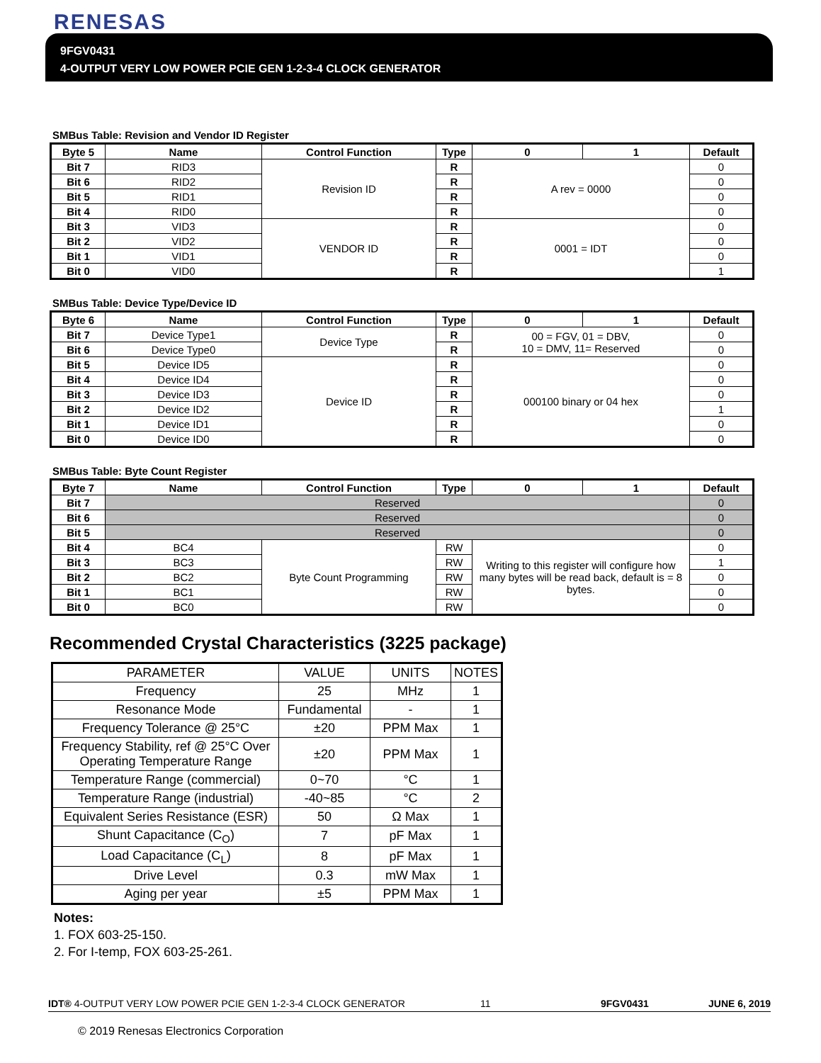RENESAS
9FGV0431
4-OUTPUT VERY LOW POWER PCIE GEN 1-2-3-4 CLOCK GENERATOR
SMBus Table: Revision and Vendor ID Register
| Byte 5 | Name | Control Function | Type | 0 | 1 | Default |
| --- | --- | --- | --- | --- | --- | --- |
| Bit 7 | RID3 | Revision ID | R | A rev = 0000 | | 0 |
| Bit 6 | RID2 | | R | | | 0 |
| Bit 5 | RID1 | | R | | | 0 |
| Bit 4 | RID0 | | R | | | 0 |
| Bit 3 | VID3 | VENDOR ID | R | 0001 = IDT | | 0 |
| Bit 2 | VID2 | | R | | | 0 |
| Bit 1 | VID1 | | R | | | 0 |
| Bit 0 | VID0 | | R | | | 1 |
SMBus Table: Device Type/Device ID
| Byte 6 | Name | Control Function | Type | 0 | 1 | Default |
| --- | --- | --- | --- | --- | --- | --- |
| Bit 7 | Device Type1 | Device Type | R | 00 = FGV, 01 = DBV, 10 = DMV, 11= Reserved | | 0 |
| Bit 6 | Device Type0 | | R | | | 0 |
| Bit 5 | Device ID5 | Device ID | R | 000100 binary or 04 hex | | 0 |
| Bit 4 | Device ID4 | | R | | | 0 |
| Bit 3 | Device ID3 | | R | | | 0 |
| Bit 2 | Device ID2 | | R | | | 1 |
| Bit 1 | Device ID1 | | R | | | 0 |
| Bit 0 | Device ID0 | | R | | | 0 |
SMBus Table: Byte Count Register
| Byte 7 | Name | Control Function | Type | 0 | 1 | Default |
| --- | --- | --- | --- | --- | --- | --- |
| Bit 7 | Reserved | | | | | 0 |
| Bit 6 | Reserved | | | | | 0 |
| Bit 5 | Reserved | | | | | 0 |
| Bit 4 | BC4 | Byte Count Programming | RW | Writing to this register will configure how many bytes will be read back, default is = 8 bytes. | | 0 |
| Bit 3 | BC3 | | RW | | | 1 |
| Bit 2 | BC2 | | RW | | | 0 |
| Bit 1 | BC1 | | RW | | | 0 |
| Bit 0 | BC0 | | RW | | | 0 |
Recommended Crystal Characteristics (3225 package)
| PARAMETER | VALUE | UNITS | NOTES |
| Frequency | 25 | MHz | 1 |
| Resonance Mode | Fundamental | - | 1 |
| Frequency Tolerance @ 25°C | ±20 | PPM Max | 1 |
| Frequency Stability, ref @ 25°C Over Operating Temperature Range | ±20 | PPM Max | 1 |
| Temperature Range (commercial) | 0~70 | °C | 1 |
| Temperature Range (industrial) | -40~85 | °C | 2 |
| Equivalent Series Resistance (ESR) | 50 | Ω Max | 1 |
| Shunt Capacitance (C<sub>O</sub>) | 7 | pF Max | 1 |
| Load Capacitance (C<sub>L</sub>) | 8 | pF Max | 1 |
| Drive Level | 0.3 | mW Max | 1 |
| Aging per year | ±5 | PPM Max | 1 |
Notes:
1. FOX 603-25-150.
2. For I-temp, FOX 603-25-261.
IDT® 4-OUTPUT VERY LOW POWER PCIE GEN 1-2-3-4 CLOCK GENERATOR 11 9FGV0431 JUNE 6, 2019
© 2019 Renesas Electronics Corporation